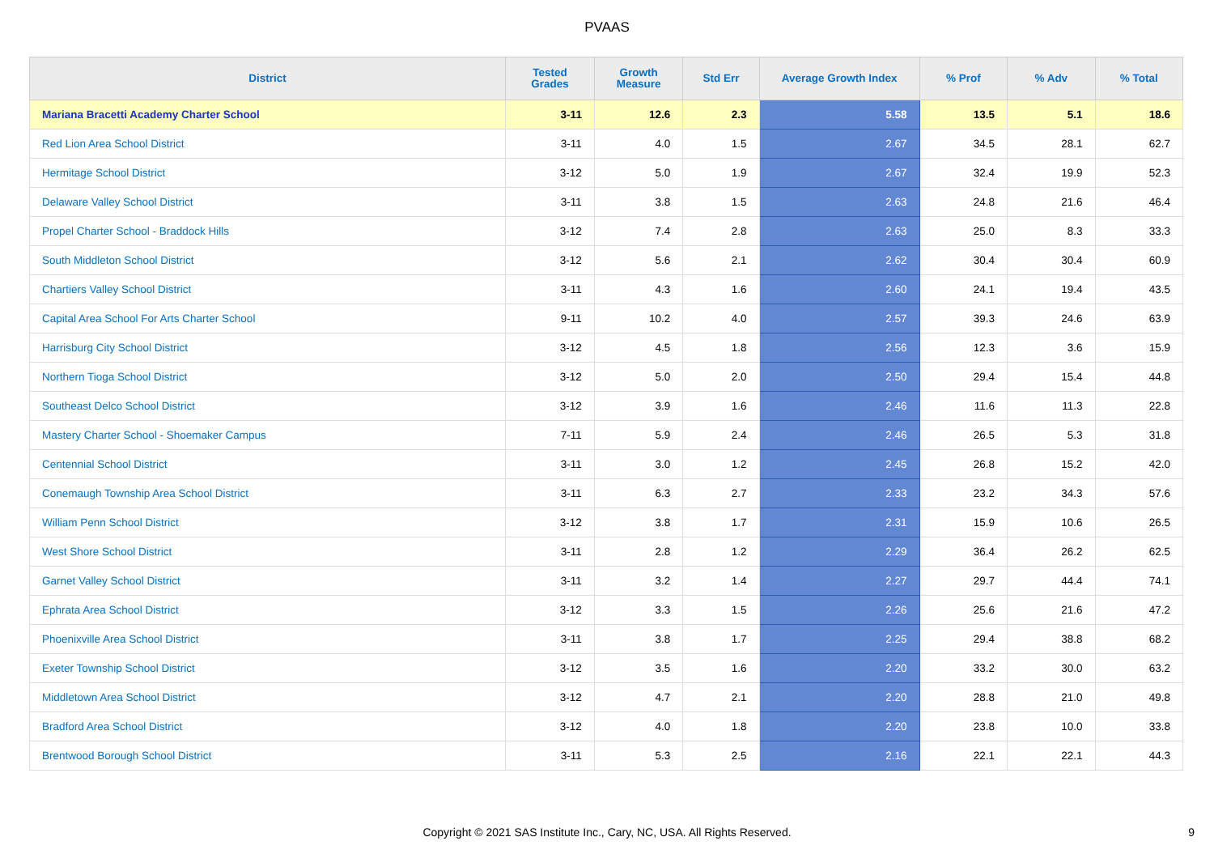PVAAS
| District | Tested Grades | Growth Measure | Std Err | Average Growth Index | % Prof | % Adv | % Total |
| --- | --- | --- | --- | --- | --- | --- | --- |
| Mariana Bracetti Academy Charter School | 3-11 | 12.6 | 2.3 | 5.58 | 13.5 | 5.1 | 18.6 |
| Red Lion Area School District | 3-11 | 4.0 | 1.5 | 2.67 | 34.5 | 28.1 | 62.7 |
| Hermitage School District | 3-12 | 5.0 | 1.9 | 2.67 | 32.4 | 19.9 | 52.3 |
| Delaware Valley School District | 3-11 | 3.8 | 1.5 | 2.63 | 24.8 | 21.6 | 46.4 |
| Propel Charter School - Braddock Hills | 3-12 | 7.4 | 2.8 | 2.63 | 25.0 | 8.3 | 33.3 |
| South Middleton School District | 3-12 | 5.6 | 2.1 | 2.62 | 30.4 | 30.4 | 60.9 |
| Chartiers Valley School District | 3-11 | 4.3 | 1.6 | 2.60 | 24.1 | 19.4 | 43.5 |
| Capital Area School For Arts Charter School | 9-11 | 10.2 | 4.0 | 2.57 | 39.3 | 24.6 | 63.9 |
| Harrisburg City School District | 3-12 | 4.5 | 1.8 | 2.56 | 12.3 | 3.6 | 15.9 |
| Northern Tioga School District | 3-12 | 5.0 | 2.0 | 2.50 | 29.4 | 15.4 | 44.8 |
| Southeast Delco School District | 3-12 | 3.9 | 1.6 | 2.46 | 11.6 | 11.3 | 22.8 |
| Mastery Charter School - Shoemaker Campus | 7-11 | 5.9 | 2.4 | 2.46 | 26.5 | 5.3 | 31.8 |
| Centennial School District | 3-11 | 3.0 | 1.2 | 2.45 | 26.8 | 15.2 | 42.0 |
| Conemaugh Township Area School District | 3-11 | 6.3 | 2.7 | 2.33 | 23.2 | 34.3 | 57.6 |
| William Penn School District | 3-12 | 3.8 | 1.7 | 2.31 | 15.9 | 10.6 | 26.5 |
| West Shore School District | 3-11 | 2.8 | 1.2 | 2.29 | 36.4 | 26.2 | 62.5 |
| Garnet Valley School District | 3-11 | 3.2 | 1.4 | 2.27 | 29.7 | 44.4 | 74.1 |
| Ephrata Area School District | 3-12 | 3.3 | 1.5 | 2.26 | 25.6 | 21.6 | 47.2 |
| Phoenixville Area School District | 3-11 | 3.8 | 1.7 | 2.25 | 29.4 | 38.8 | 68.2 |
| Exeter Township School District | 3-12 | 3.5 | 1.6 | 2.20 | 33.2 | 30.0 | 63.2 |
| Middletown Area School District | 3-12 | 4.7 | 2.1 | 2.20 | 28.8 | 21.0 | 49.8 |
| Bradford Area School District | 3-12 | 4.0 | 1.8 | 2.20 | 23.8 | 10.0 | 33.8 |
| Brentwood Borough School District | 3-11 | 5.3 | 2.5 | 2.16 | 22.1 | 22.1 | 44.3 |
Copyright © 2021 SAS Institute Inc., Cary, NC, USA. All Rights Reserved. 9